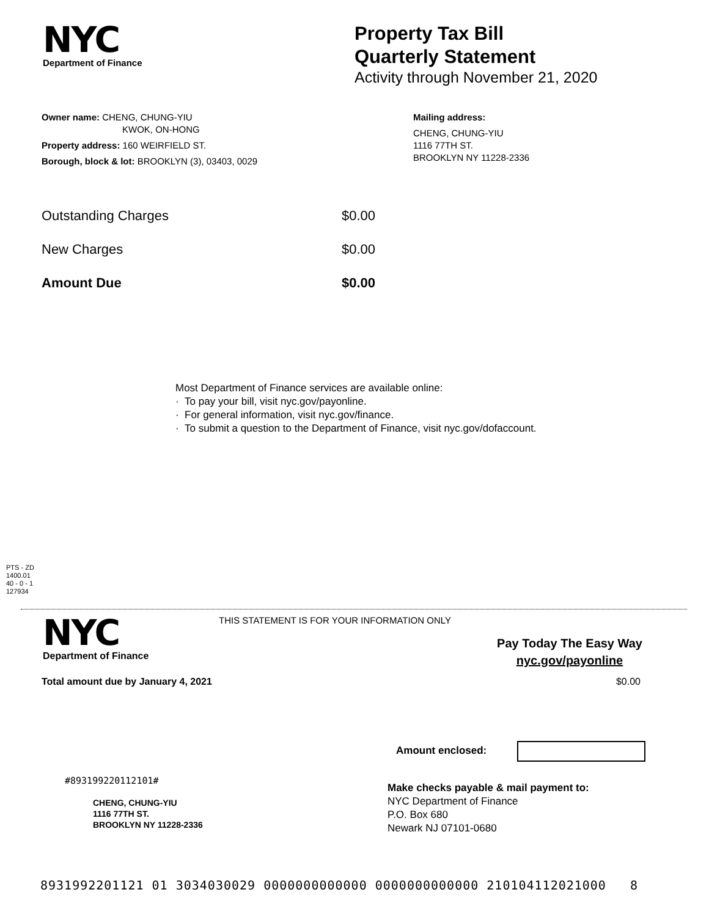NYC
Department of Finance
Property Tax Bill
Quarterly Statement
Activity through November 21, 2020
Owner name: CHENG, CHUNG-YIU
KWOK, ON-HONG
Property address: 160 WEIRFIELD ST.
Borough, block & lot: BROOKLYN (3), 03403, 0029
Mailing address:
CHENG, CHUNG-YIU
1116 77TH ST.
BROOKLYN NY 11228-2336
Outstanding Charges $0.00
New Charges $0.00
Amount Due $0.00
Most Department of Finance services are available online:
· To pay your bill, visit nyc.gov/payonline.
· For general information, visit nyc.gov/finance.
· To submit a question to the Department of Finance, visit nyc.gov/dofaccount.
PTS - ZD
1400.01
40 - 0 - 1
127934
NYC
Department of Finance
THIS STATEMENT IS FOR YOUR INFORMATION ONLY
Pay Today The Easy Way
nyc.gov/payonline
Total amount due by January 4, 2021 $0.00
Amount enclosed:
#893199220112101#
CHENG, CHUNG-YIU
1116 77TH ST.
BROOKLYN NY 11228-2336
Make checks payable & mail payment to:
NYC Department of Finance
P.O. Box 680
Newark NJ 07101-0680
8931992201121 01 3034030029 0000000000000 0000000000000 210104112021000 8